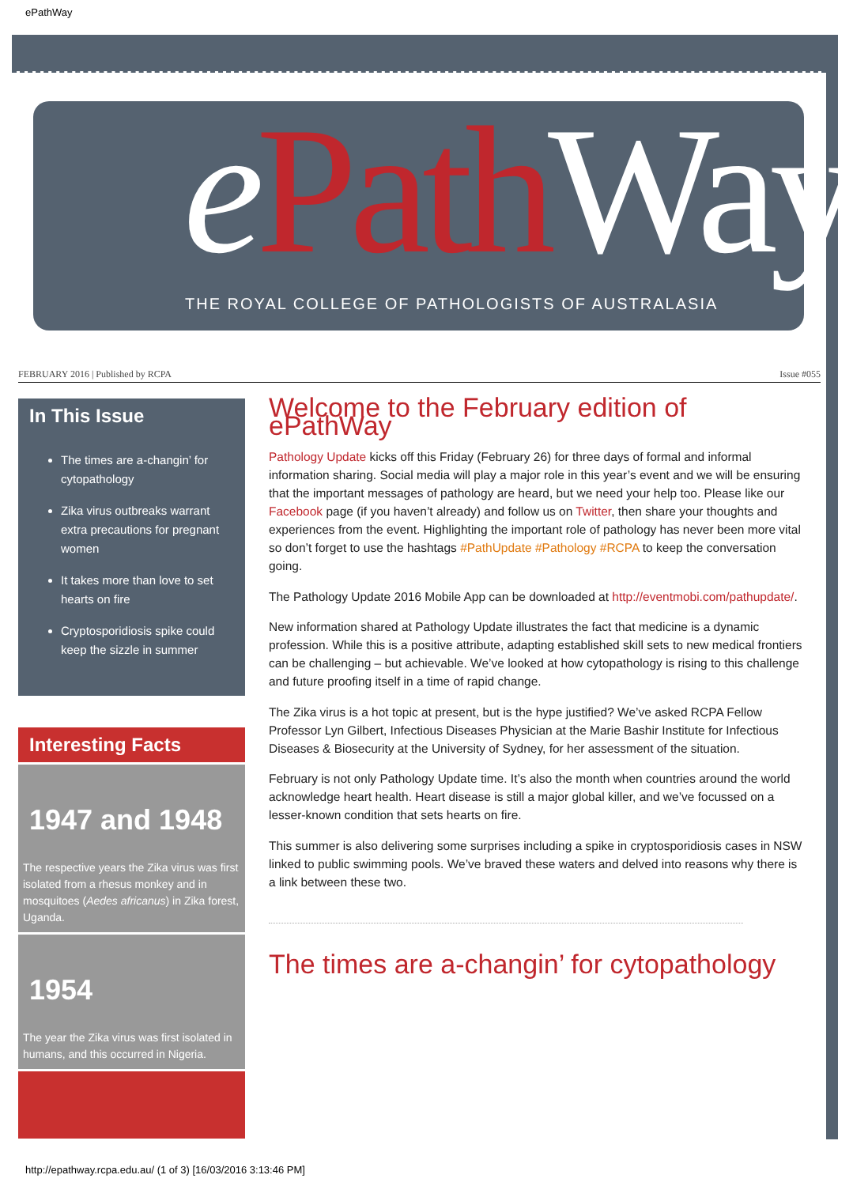ePathWay
ePath Way
THE ROYAL COLLEGE OF PATHOLOGISTS OF AUSTRALASIA
FEBRUARY 2016 | Published by RCPA Issue #055
In This Issue
The times are a-changin’ for cytopathology
Zika virus outbreaks warrant extra precautions for pregnant women
It takes more than love to set hearts on fire
Cryptosporidiosis spike could keep the sizzle in summer
Interesting Facts
1947 and 1948
The respective years the Zika virus was first isolated from a rhesus monkey and in mosquitoes (Aedes africanus) in Zika forest, Uganda.
1954
The year the Zika virus was first isolated in humans, and this occurred in Nigeria.
Welcome to the February edition of ePathWay
Pathology Update kicks off this Friday (February 26) for three days of formal and informal information sharing. Social media will play a major role in this year’s event and we will be ensuring that the important messages of pathology are heard, but we need your help too. Please like our Facebook page (if you haven’t already) and follow us on Twitter, then share your thoughts and experiences from the event. Highlighting the important role of pathology has never been more vital so don’t forget to use the hashtags #PathUpdate #Pathology #RCPA to keep the conversation going.
The Pathology Update 2016 Mobile App can be downloaded at http://eventmobi.com/pathupdate/.
New information shared at Pathology Update illustrates the fact that medicine is a dynamic profession. While this is a positive attribute, adapting established skill sets to new medical frontiers can be challenging – but achievable. We’ve looked at how cytopathology is rising to this challenge and future proofing itself in a time of rapid change.
The Zika virus is a hot topic at present, but is the hype justified? We’ve asked RCPA Fellow Professor Lyn Gilbert, Infectious Diseases Physician at the Marie Bashir Institute for Infectious Diseases & Biosecurity at the University of Sydney, for her assessment of the situation.
February is not only Pathology Update time. It’s also the month when countries around the world acknowledge heart health. Heart disease is still a major global killer, and we’ve focussed on a lesser-known condition that sets hearts on fire.
This summer is also delivering some surprises including a spike in cryptosporidiosis cases in NSW linked to public swimming pools. We’ve braved these waters and delved into reasons why there is a link between these two.
The times are a-changin’ for cytopathology
http://epathway.rcpa.edu.au/ (1 of 3) [16/03/2016 3:13:46 PM]